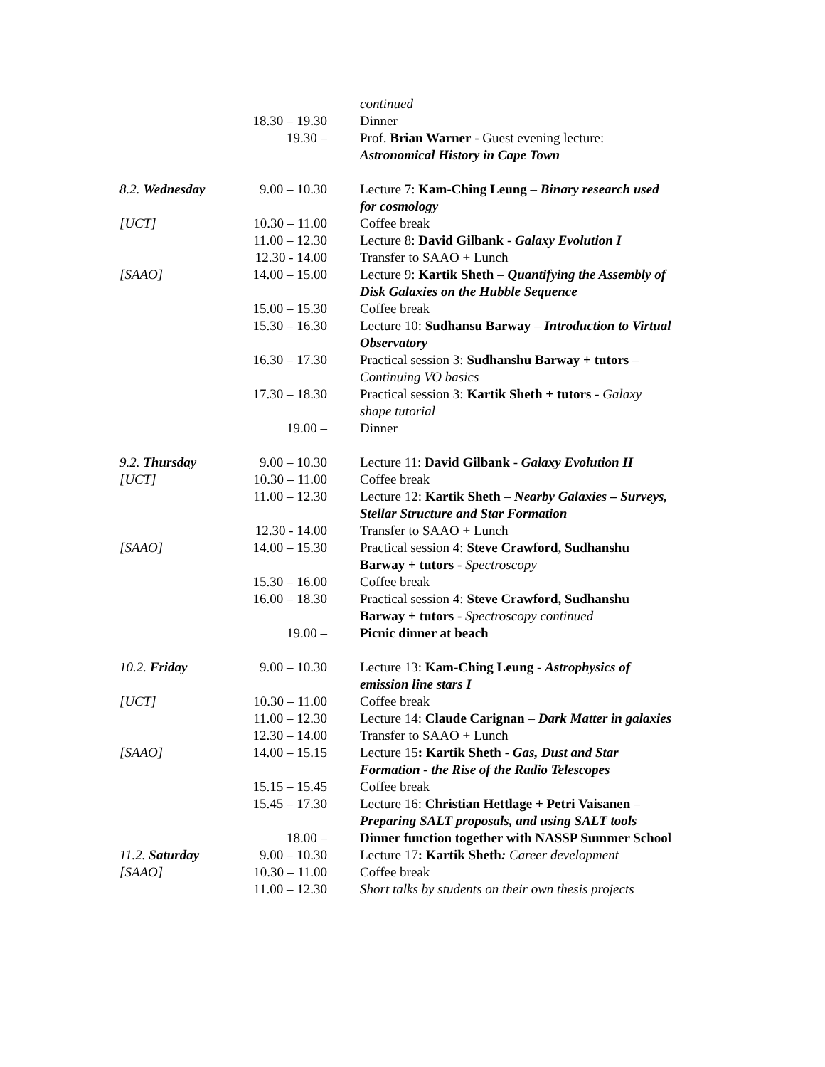| | | continued |
| | 18.30 – 19.30 | Dinner |
| | 19.30 – | Prof. Brian Warner - Guest evening lecture: Astronomical History in Cape Town |
| 8.2. Wednesday | 9.00 – 10.30 | Lecture 7: Kam-Ching Leung – Binary research used for cosmology |
| [UCT] | 10.30 – 11.00 | Coffee break |
| | 11.00 – 12.30 | Lecture 8: David Gilbank - Galaxy Evolution I |
| | 12.30 - 14.00 | Transfer to SAAO + Lunch |
| [SAAO] | 14.00 – 15.00 | Lecture 9: Kartik Sheth – Quantifying the Assembly of Disk Galaxies on the Hubble Sequence |
| | 15.00 – 15.30 | Coffee break |
| | 15.30 – 16.30 | Lecture 10: Sudhansu Barway – Introduction to Virtual Observatory |
| | 16.30 – 17.30 | Practical session 3: Sudhanshu Barway + tutors – Continuing VO basics |
| | 17.30 – 18.30 | Practical session 3: Kartik Sheth + tutors - Galaxy shape tutorial |
| | 19.00 – | Dinner |
| 9.2. Thursday | 9.00 – 10.30 | Lecture 11: David Gilbank - Galaxy Evolution II |
| [UCT] | 10.30 – 11.00 | Coffee break |
| | 11.00 – 12.30 | Lecture 12: Kartik Sheth – Nearby Galaxies – Surveys, Stellar Structure and Star Formation |
| | 12.30 - 14.00 | Transfer to SAAO + Lunch |
| [SAAO] | 14.00 – 15.30 | Practical session 4: Steve Crawford, Sudhanshu Barway + tutors - Spectroscopy |
| | 15.30 – 16.00 | Coffee break |
| | 16.00 – 18.30 | Practical session 4: Steve Crawford, Sudhanshu Barway + tutors - Spectroscopy continued |
| | 19.00 – | Picnic dinner at beach |
| 10.2. Friday | 9.00 – 10.30 | Lecture 13: Kam-Ching Leung - Astrophysics of emission line stars I |
| [UCT] | 10.30 – 11.00 | Coffee break |
| | 11.00 – 12.30 | Lecture 14: Claude Carignan – Dark Matter in galaxies |
| | 12.30 – 14.00 | Transfer to SAAO + Lunch |
| [SAAO] | 14.00 – 15.15 | Lecture 15 : Kartik Sheth - Gas, Dust and Star Formation - the Rise of the Radio Telescopes |
| | 15.15 – 15.45 | Coffee break |
| | 15.45 – 17.30 | Lecture 16: Christian Hettlage + Petri Vaisanen – Preparing SALT proposals, and using SALT tools |
| | 18.00 – | Dinner function together with NASSP Summer School |
| 11.2. Saturday | 9.00 – 10.30 | Lecture 17 : Kartik Sheth : Career development |
| [SAAO] | 10.30 – 11.00 | Coffee break |
| | 11.00 – 12.30 | Short talks by students on their own thesis projects |